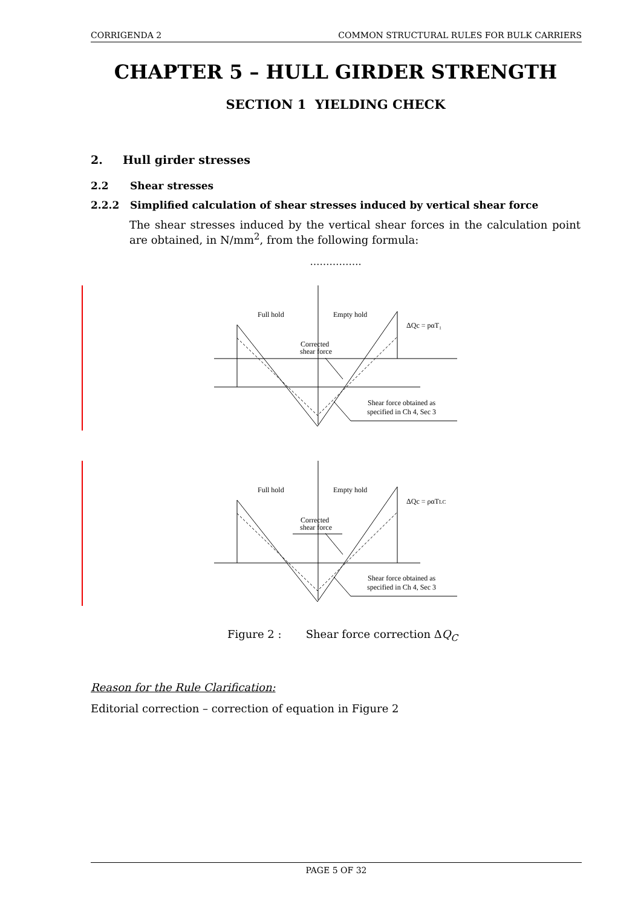CORRIGENDA 2 COMMON STRUCTURAL RULES FOR BULK CARRIERS
CHAPTER 5 – HULL GIRDER STRENGTH
SECTION 1 YIELDING CHECK
2. Hull girder stresses
2.2 Shear stresses
2.2.2 Simplified calculation of shear stresses induced by vertical shear force
The shear stresses induced by the vertical shear forces in the calculation point are obtained, in N/mm<sup>2</sup>, from the following formula:
…………….
Full hold
Empty hold
Corrected
shear force
ΔQc = pαT₁
Shear force obtained as
specified in Ch 4, Sec 3
Full hold
Empty hold
Corrected
shear force
ΔQc = ραTLC
Shear force obtained as
specified in Ch 4, Sec 3
Figure 2 : Shear force correction ΔQ<sub>C</sub>
Reason for the Rule Clarification:
Editorial correction – correction of equation in Figure 2
PAGE 5 OF 32